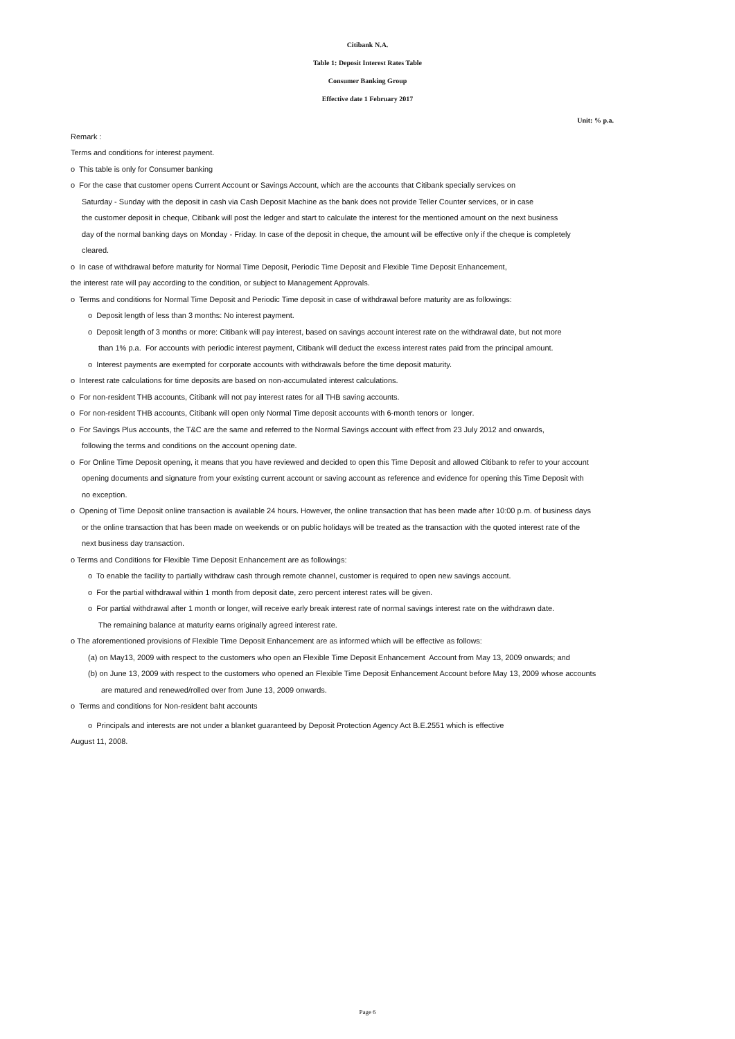Citibank N.A.
Table 1: Deposit Interest Rates Table
Consumer Banking Group
Effective date 1 February 2017
Unit: % p.a.
Remark :
Terms and conditions for interest payment.
o This table is only for Consumer banking
o For the case that customer opens Current Account or Savings Account, which are the accounts that Citibank specially services on
Saturday - Sunday with the deposit in cash via Cash Deposit Machine as the bank does not provide Teller Counter services, or in case
the customer deposit in cheque, Citibank will post the ledger and start to calculate the interest for the mentioned amount on the next business
day of the normal banking days on Monday - Friday. In case of the deposit in cheque, the amount will be effective only if the cheque is completely
cleared.
o In case of withdrawal before maturity for Normal Time Deposit, Periodic Time Deposit and Flexible Time Deposit Enhancement,
the interest rate will pay according to the condition, or subject to Management Approvals.
o Terms and conditions for Normal Time Deposit and Periodic Time deposit in case of withdrawal before maturity are as followings:
o Deposit length of less than 3 months: No interest payment.
o Deposit length of 3 months or more: Citibank will pay interest, based on savings account interest rate on the withdrawal date, but not more
than 1% p.a. For accounts with periodic interest payment, Citibank will deduct the excess interest rates paid from the principal amount.
o Interest payments are exempted for corporate accounts with withdrawals before the time deposit maturity.
o Interest rate calculations for time deposits are based on non-accumulated interest calculations.
o For non-resident THB accounts, Citibank will not pay interest rates for all THB saving accounts.
o For non-resident THB accounts, Citibank will open only Normal Time deposit accounts with 6-month tenors or longer.
o For Savings Plus accounts, the T&C are the same and referred to the Normal Savings account with effect from 23 July 2012 and onwards,
following the terms and conditions on the account opening date.
o For Online Time Deposit opening, it means that you have reviewed and decided to open this Time Deposit and allowed Citibank to refer to your account
opening documents and signature from your existing current account or saving account as reference and evidence for opening this Time Deposit with
no exception.
o Opening of Time Deposit online transaction is available 24 hours. However, the online transaction that has been made after 10:00 p.m. of business days
or the online transaction that has been made on weekends or on public holidays will be treated as the transaction with the quoted interest rate of the
next business day transaction.
o Terms and Conditions for Flexible Time Deposit Enhancement are as followings:
o To enable the facility to partially withdraw cash through remote channel, customer is required to open new savings account.
o For the partial withdrawal within 1 month from deposit date, zero percent interest rates will be given.
o For partial withdrawal after 1 month or longer, will receive early break interest rate of normal savings interest rate on the withdrawn date.
The remaining balance at maturity earns originally agreed interest rate.
o The aforementioned provisions of Flexible Time Deposit Enhancement are as informed which will be effective as follows:
(a) on May13, 2009 with respect to the customers who open an Flexible Time Deposit Enhancement Account from May 13, 2009 onwards; and
(b) on June 13, 2009 with respect to the customers who opened an Flexible Time Deposit Enhancement Account before May 13, 2009 whose accounts
are matured and renewed/rolled over from June 13, 2009 onwards.
o Terms and conditions for Non-resident baht accounts
o Principals and interests are not under a blanket guaranteed by Deposit Protection Agency Act B.E.2551 which is effective
August 11, 2008.
Page 6